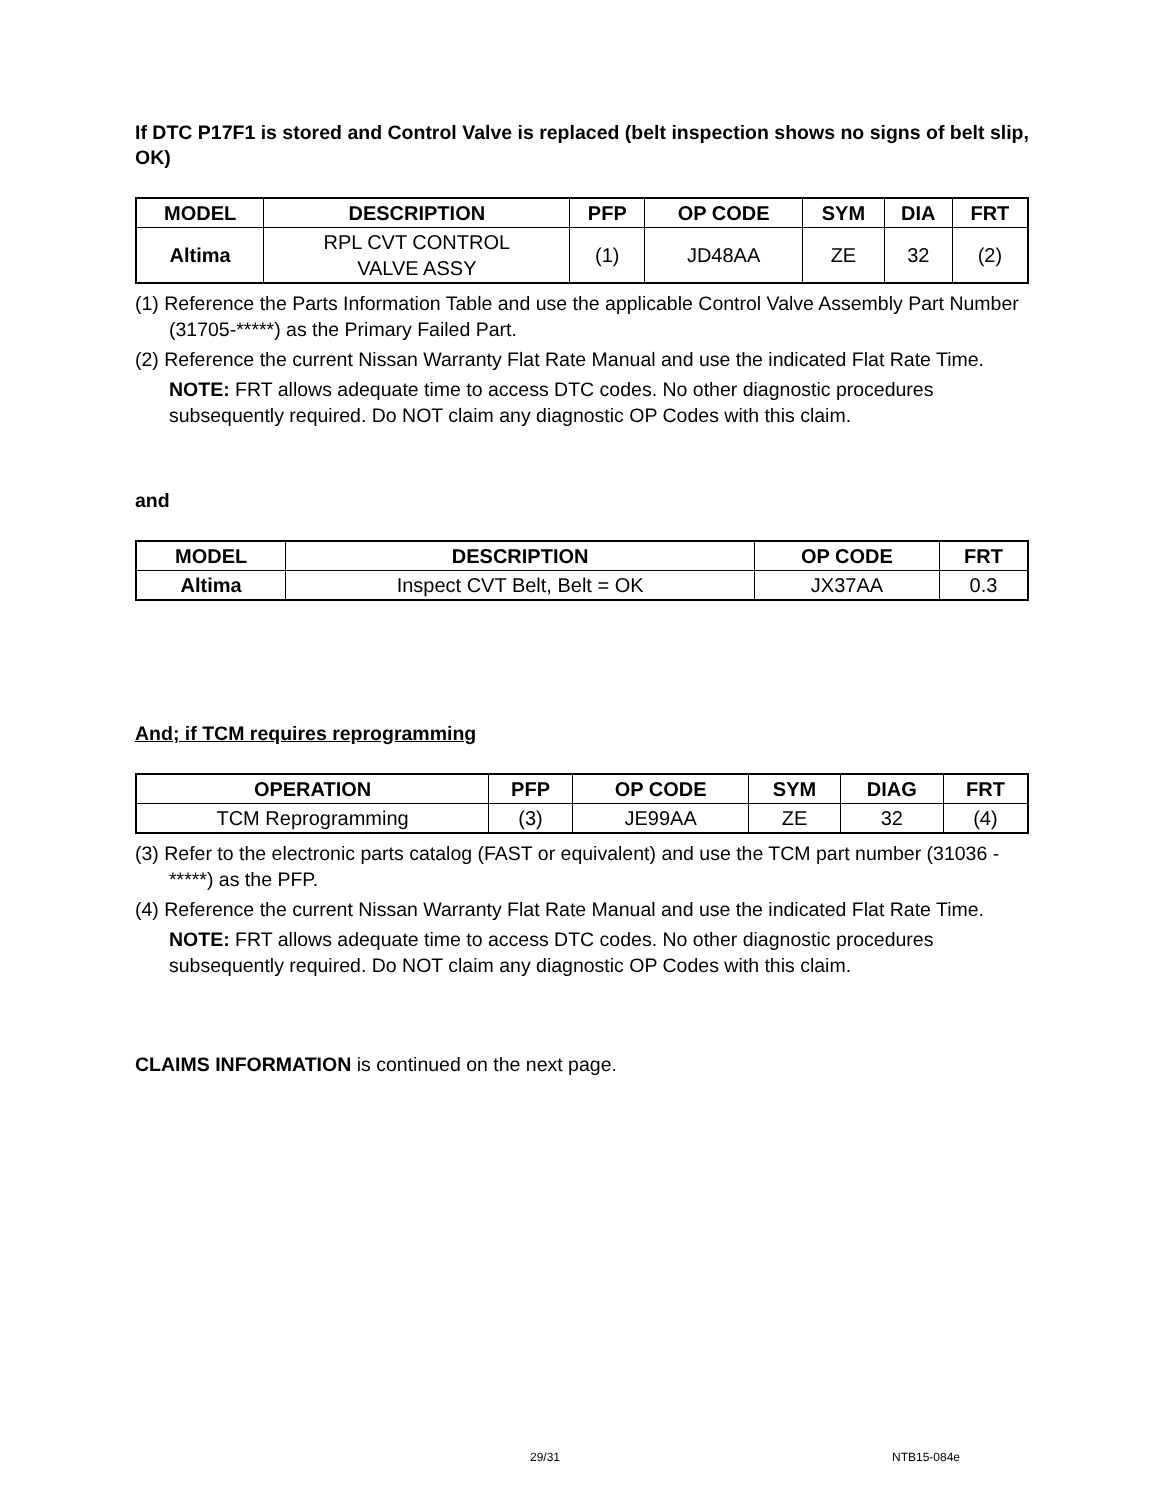If DTC P17F1 is stored and Control Valve is replaced (belt inspection shows no signs of belt slip, OK)
| MODEL | DESCRIPTION | PFP | OP CODE | SYM | DIA | FRT |
| --- | --- | --- | --- | --- | --- | --- |
| Altima | RPL CVT CONTROL VALVE ASSY | (1) | JD48AA | ZE | 32 | (2) |
(1) Reference the Parts Information Table and use the applicable Control Valve Assembly Part Number (31705-*****) as the Primary Failed Part.
(2) Reference the current Nissan Warranty Flat Rate Manual and use the indicated Flat Rate Time.
NOTE: FRT allows adequate time to access DTC codes. No other diagnostic procedures subsequently required. Do NOT claim any diagnostic OP Codes with this claim.
and
| MODEL | DESCRIPTION | OP CODE | FRT |
| --- | --- | --- | --- |
| Altima | Inspect CVT Belt, Belt = OK | JX37AA | 0.3 |
And; if TCM requires reprogramming
| OPERATION | PFP | OP CODE | SYM | DIAG | FRT |
| --- | --- | --- | --- | --- | --- |
| TCM Reprogramming | (3) | JE99AA | ZE | 32 | (4) |
(3) Refer to the electronic parts catalog (FAST or equivalent) and use the TCM part number (31036 - *****) as the PFP.
(4) Reference the current Nissan Warranty Flat Rate Manual and use the indicated Flat Rate Time.
NOTE: FRT allows adequate time to access DTC codes. No other diagnostic procedures subsequently required. Do NOT claim any diagnostic OP Codes with this claim.
CLAIMS INFORMATION is continued on the next page.
29/31 NTB15-084e